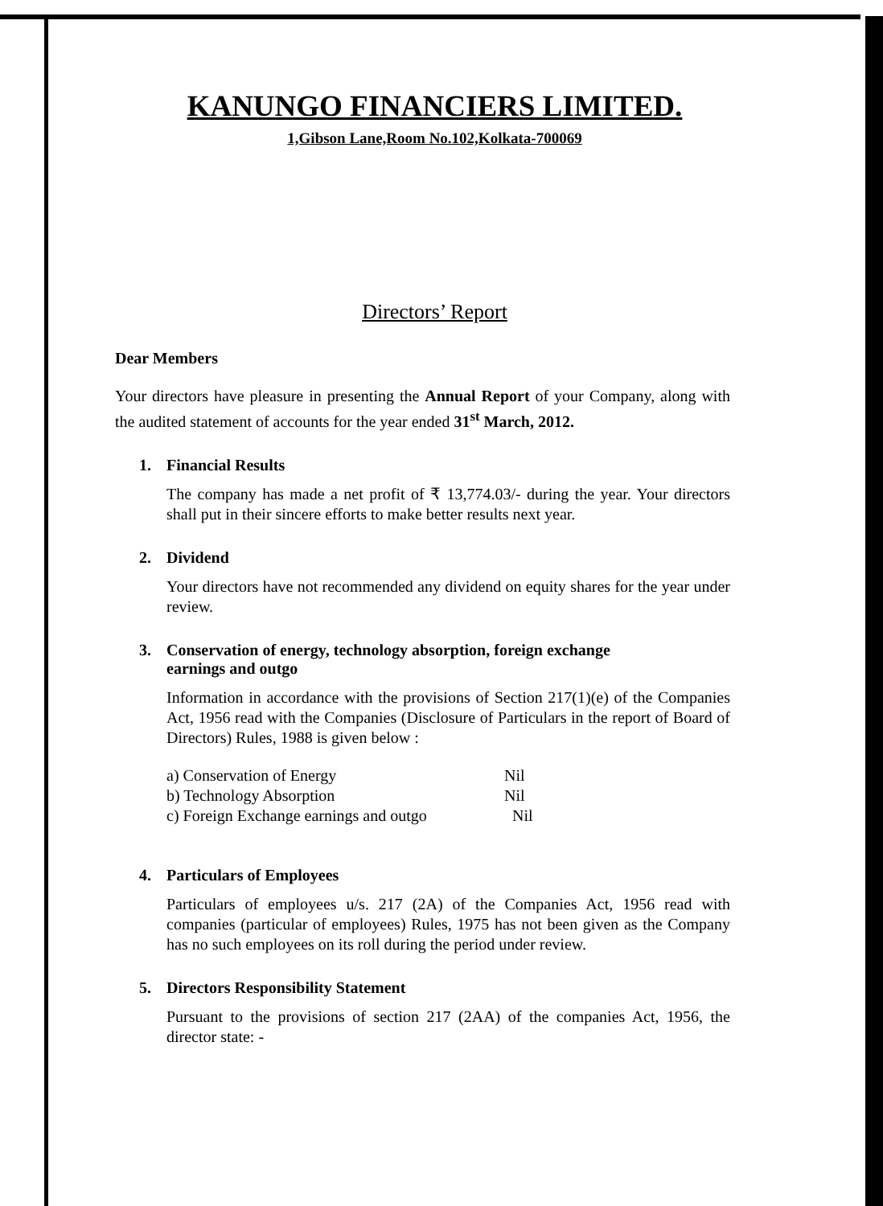KANUNGO FINANCIERS LIMITED.
1,Gibson Lane,Room No.102,Kolkata-700069
Directors’ Report
Dear Members
Your directors have pleasure in presenting the Annual Report of your Company, along with the audited statement of accounts for the year ended 31<sup>st</sup> March, 2012.
1. Financial Results
The company has made a net profit of ₹ 13,774.03/- during the year. Your directors shall put in their sincere efforts to make better results next year.
2. Dividend
Your directors have not recommended any dividend on equity shares for the year under review.
3. Conservation of energy, technology absorption, foreign exchange
earnings and outgo
Information in accordance with the provisions of Section 217(1)(e) of the Companies Act, 1956 read with the Companies (Disclosure of Particulars in the report of Board of Directors) Rules, 1988 is given below :
| a) Conservation of Energy | Nil |
| b) Technology Absorption | Nil |
| c) Foreign Exchange earnings and outgo | Nil |
4. Particulars of Employees
Particulars of employees u/s. 217 (2A) of the Companies Act, 1956 read with companies (particular of employees) Rules, 1975 has not been given as the Company has no such employees on its roll during the period under review.
5. Directors Responsibility Statement
Pursuant to the provisions of section 217 (2AA) of the companies Act, 1956, the director state: -